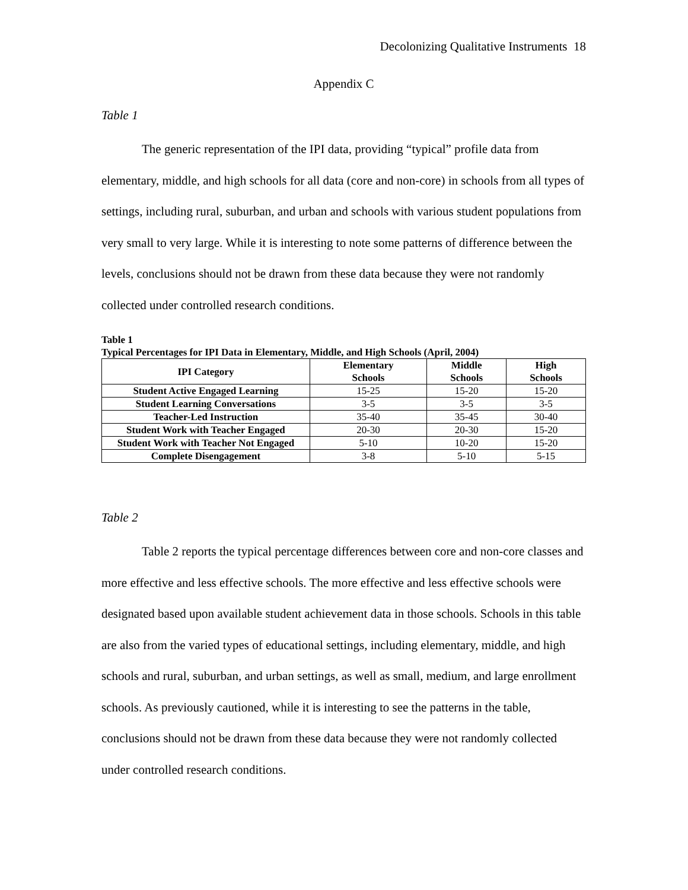Decolonizing Qualitative Instruments 18
Appendix C
Table 1
The generic representation of the IPI data, providing “typical” profile data from elementary, middle, and high schools for all data (core and non-core) in schools from all types of settings, including rural, suburban, and urban and schools with various student populations from very small to very large. While it is interesting to note some patterns of difference between the levels, conclusions should not be drawn from these data because they were not randomly collected under controlled research conditions.
Table 1
Typical Percentages for IPI Data in Elementary, Middle, and High Schools (April, 2004)
| IPI Category | Elementary Schools | Middle Schools | High Schools |
| --- | --- | --- | --- |
| Student Active Engaged Learning | 15-25 | 15-20 | 15-20 |
| Student Learning Conversations | 3-5 | 3-5 | 3-5 |
| Teacher-Led Instruction | 35-40 | 35-45 | 30-40 |
| Student Work with Teacher Engaged | 20-30 | 20-30 | 15-20 |
| Student Work with Teacher Not Engaged | 5-10 | 10-20 | 15-20 |
| Complete Disengagement | 3-8 | 5-10 | 5-15 |
Table 2
Table 2 reports the typical percentage differences between core and non-core classes and more effective and less effective schools. The more effective and less effective schools were designated based upon available student achievement data in those schools. Schools in this table are also from the varied types of educational settings, including elementary, middle, and high schools and rural, suburban, and urban settings, as well as small, medium, and large enrollment schools. As previously cautioned, while it is interesting to see the patterns in the table, conclusions should not be drawn from these data because they were not randomly collected under controlled research conditions.